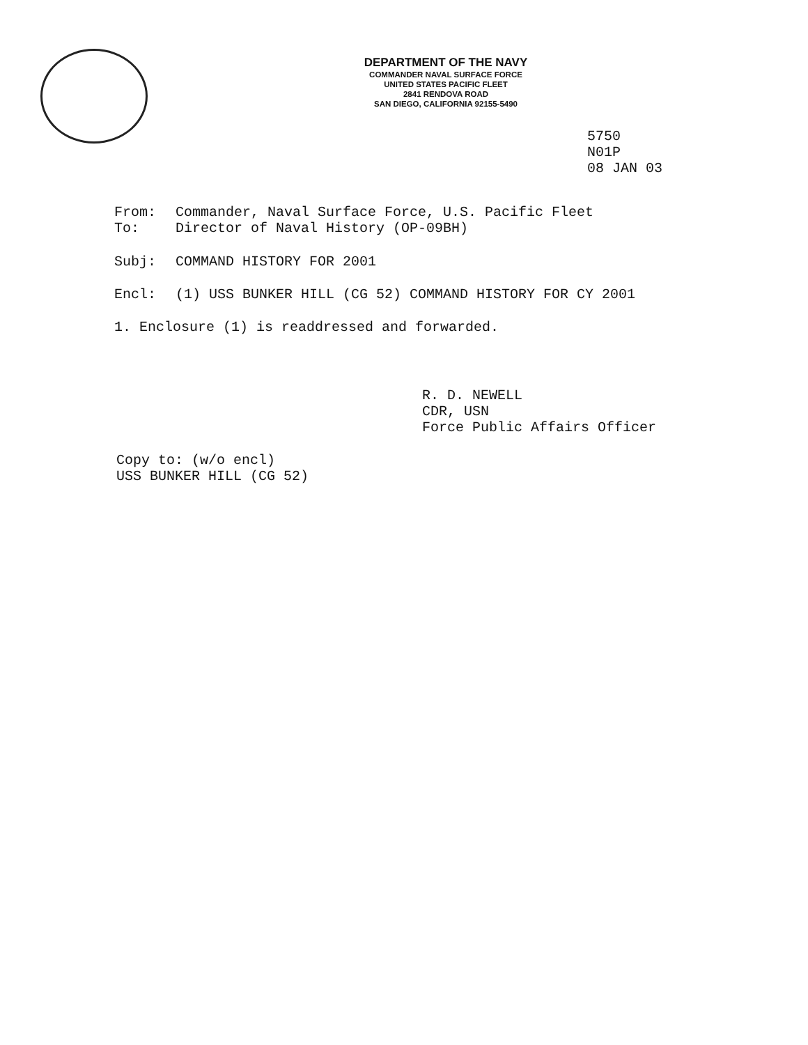DEPARTMENT OF THE NAVY
COMMANDER NAVAL SURFACE FORCE
UNITED STATES PACIFIC FLEET
2841 RENDOVA ROAD
SAN DIEGO, CALIFORNIA 92155-5490
5750
N01P
08 JAN 03
From: Commander, Naval Surface Force, U.S. Pacific Fleet
To: Director of Naval History (OP-09BH)
Subj: COMMAND HISTORY FOR 2001
Encl: (1) USS BUNKER HILL (CG 52) COMMAND HISTORY FOR CY 2001
1. Enclosure (1) is readdressed and forwarded.
R. D. NEWELL
CDR, USN
Force Public Affairs Officer
Copy to: (w/o encl)
USS BUNKER HILL (CG 52)